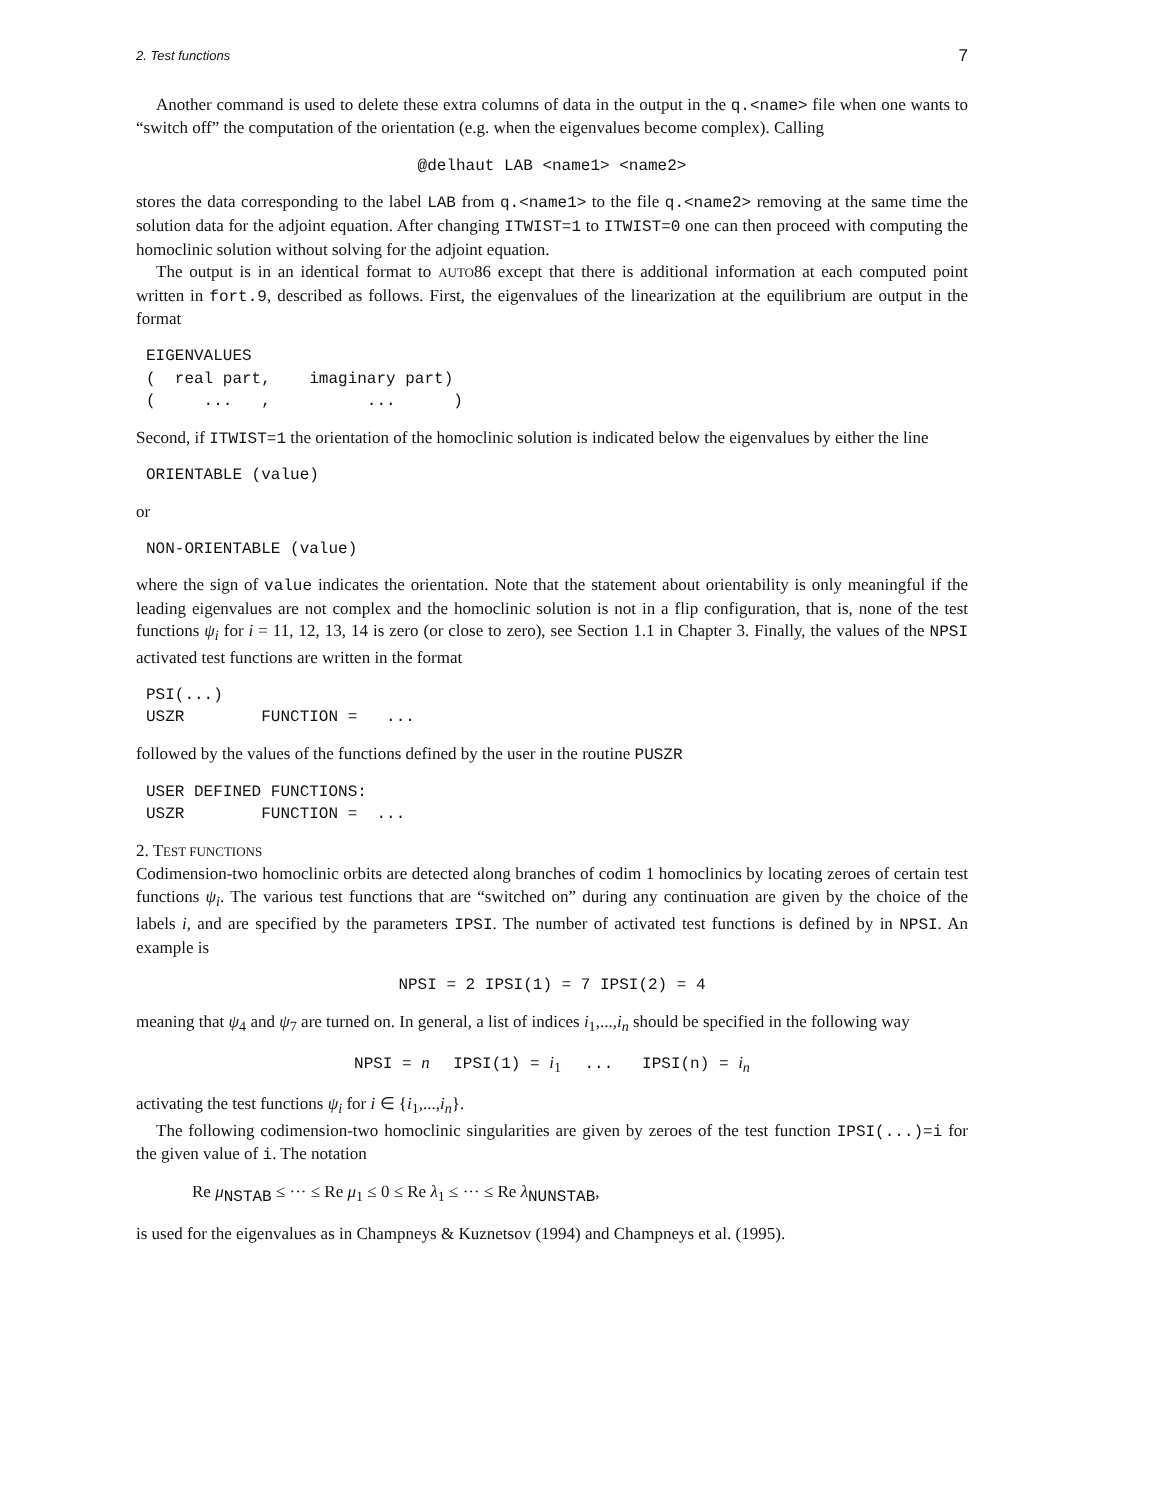2. Test functions 7
Another command is used to delete these extra columns of data in the output in the q.<name> file when one wants to “switch off” the computation of the orientation (e.g. when the eigenvalues become complex). Calling
@delhaut LAB <name1> <name2>
stores the data corresponding to the label LAB from q.<name1> to the file q.<name2> removing at the same time the solution data for the adjoint equation. After changing ITWIST=1 to ITWIST=0 one can then proceed with computing the homoclinic solution without solving for the adjoint equation.
The output is in an identical format to AUTO86 except that there is additional information at each computed point written in fort.9, described as follows. First, the eigenvalues of the linearization at the equilibrium are output in the format
EIGENVALUES
(  real part,    imaginary part)
(     ...   ,          ...      )
Second, if ITWIST=1 the orientation of the homoclinic solution is indicated below the eigenvalues by either the line
ORIENTABLE (value)
or
NON-ORIENTABLE (value)
where the sign of value indicates the orientation. Note that the statement about orientability is only meaningful if the leading eigenvalues are not complex and the homoclinic solution is not in a flip configuration, that is, none of the test functions ψ<sub>i</sub> for i = 11, 12, 13, 14 is zero (or close to zero), see Section 1.1 in Chapter 3. Finally, the values of the NPSI activated test functions are written in the format
PSI(...)
USZR        FUNCTION =   ...
followed by the values of the functions defined by the user in the routine PUSZR
USER DEFINED FUNCTIONS:
USZR        FUNCTION =  ...
2. TEST FUNCTIONS
Codimension-two homoclinic orbits are detected along branches of codim 1 homoclinics by locating zeroes of certain test functions ψ<sub>i</sub>. The various test functions that are “switched on” during any continuation are given by the choice of the labels i, and are specified by the parameters IPSI. The number of activated test functions is defined by in NPSI. An example is
NPSI = 2 IPSI(1) = 7 IPSI(2) = 4
meaning that ψ<sub>4</sub> and ψ<sub>7</sub> are turned on. In general, a list of indices i<sub>1</sub>,...,i<sub>n</sub> should be specified in the following way
NPSI = n IPSI(1) = i<sub>1</sub> ... IPSI(n) = i<sub>n</sub>
activating the test functions ψ<sub>i</sub> for i ∈ {i<sub>1</sub>,...,i<sub>n</sub>}.
The following codimension-two homoclinic singularities are given by zeroes of the test function IPSI(...)=i for the given value of i. The notation
Re μ<sub>NSTAB</sub> ≤ ··· ≤ Re μ<sub>1</sub> ≤ 0 ≤ Re λ<sub>1</sub> ≤ ··· ≤ Re λ<sub>NUNSTAB</sub>,
is used for the eigenvalues as in Champneys & Kuznetsov (1994) and Champneys et al. (1995).